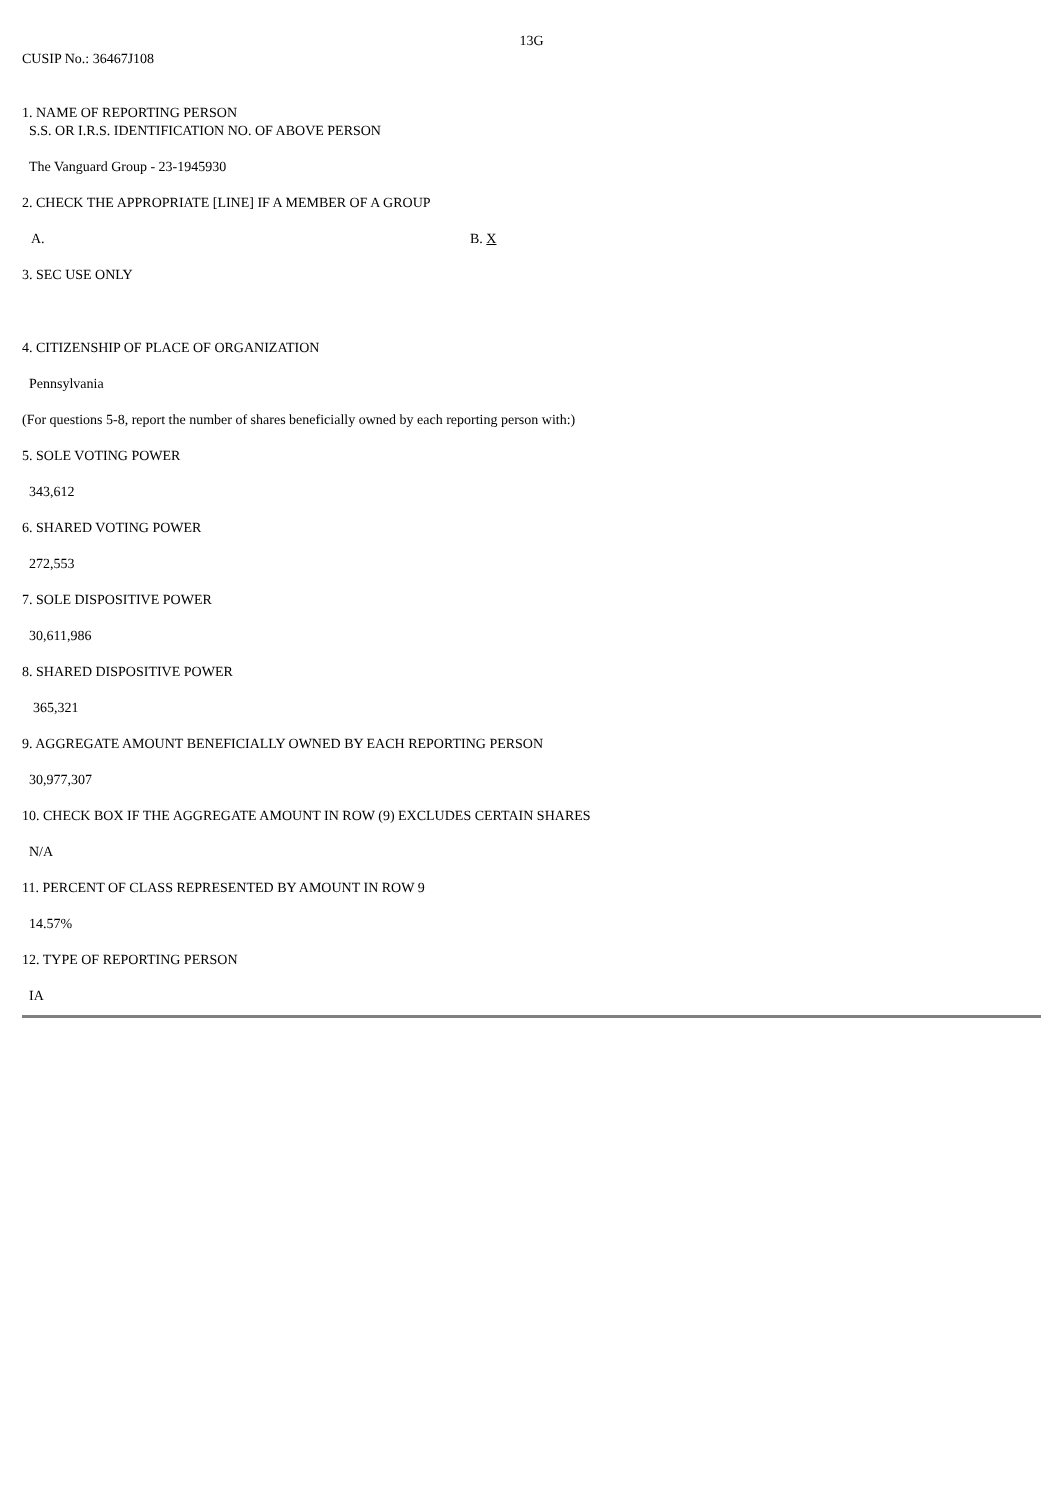13G
CUSIP No.: 36467J108
1. NAME OF REPORTING PERSON
S.S. OR I.R.S. IDENTIFICATION NO. OF ABOVE PERSON
The Vanguard Group - 23-1945930
2. CHECK THE APPROPRIATE [LINE] IF A MEMBER OF A GROUP
A. B. X
3. SEC USE ONLY
4. CITIZENSHIP OF PLACE OF ORGANIZATION
Pennsylvania
(For questions 5-8, report the number of shares beneficially owned by each reporting person with:)
5. SOLE VOTING POWER
343,612
6. SHARED VOTING POWER
272,553
7. SOLE DISPOSITIVE POWER
30,611,986
8. SHARED DISPOSITIVE POWER
365,321
9. AGGREGATE AMOUNT BENEFICIALLY OWNED BY EACH REPORTING PERSON
30,977,307
10. CHECK BOX IF THE AGGREGATE AMOUNT IN ROW (9) EXCLUDES CERTAIN SHARES
N/A
11. PERCENT OF CLASS REPRESENTED BY AMOUNT IN ROW 9
14.57%
12. TYPE OF REPORTING PERSON
IA